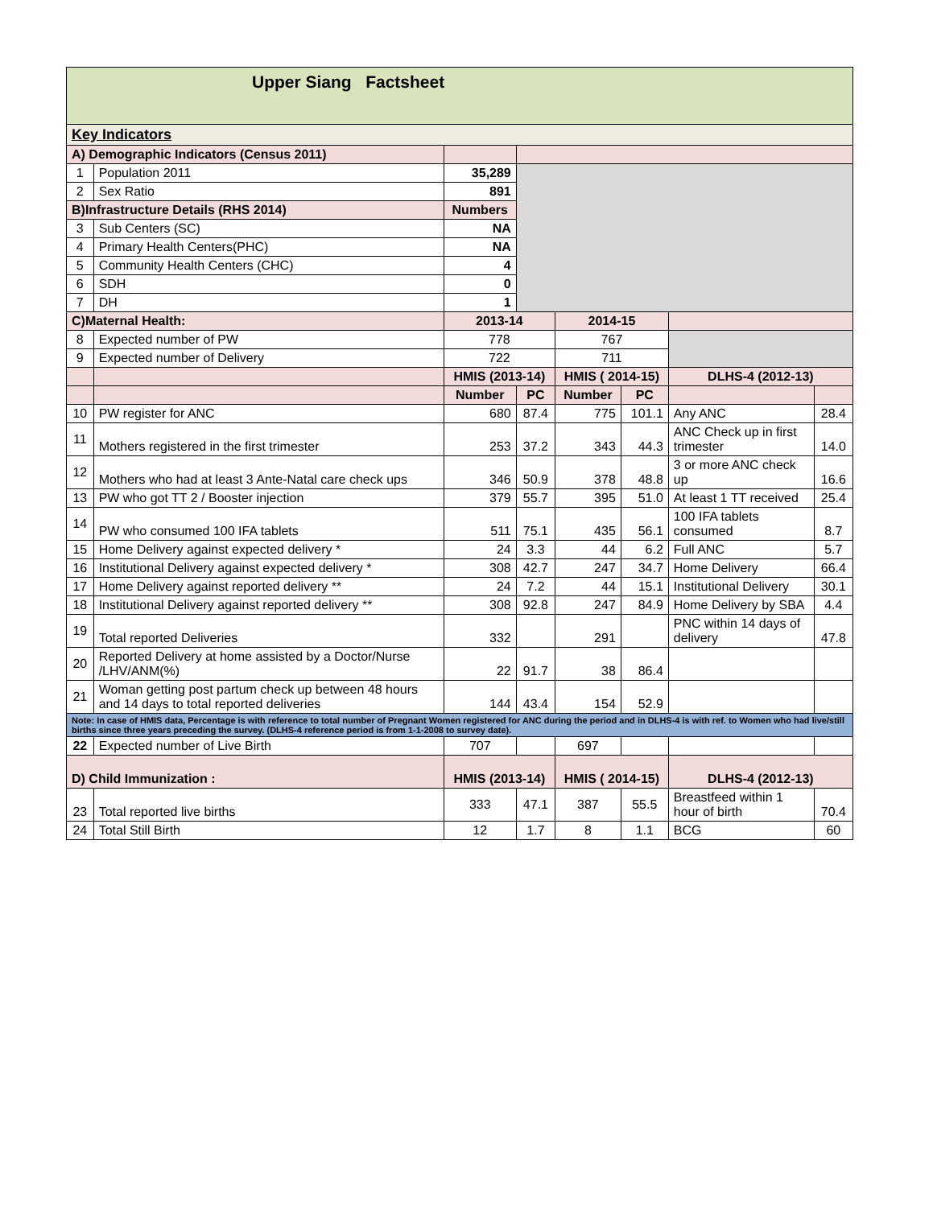| Upper Siang Factsheet | | | | | | | |
| --- | --- | --- | --- | --- | --- | --- | --- |
| Key Indicators | | | | | | | |
| A) Demographic Indicators (Census 2011) | | | | | | | |
| 1 | Population 2011 | 35,289 | | | | | |
| 2 | Sex Ratio | 891 | | | | | |
| B)Infrastructure Details (RHS 2014) | | Numbers | | | | | |
| 3 | Sub Centers (SC) | NA | | | | | |
| 4 | Primary Health Centers(PHC) | NA | | | | | |
| 5 | Community Health Centers (CHC) | 4 | | | | | |
| 6 | SDH | 0 | | | | | |
| 7 | DH | 1 | | | | | |
| C)Maternal Health: | | 2013-14 | | 2014-15 | | | |
| 8 | Expected number of PW | 778 | | 767 | | | |
| 9 | Expected number of Delivery | 722 | | 711 | | | |
| | | HMIS (2013-14) | | HMIS ( 2014-15) | | DLHS-4 (2012-13) | |
| | | Number | PC | Number | PC | | |
| 10 | PW register for ANC | 680 | 87.4 | 775 | 101.1 | Any ANC | 28.4 |
| 11 | Mothers registered in the first trimester | 253 | 37.2 | 343 | 44.3 | ANC Check up in first trimester | 14.0 |
| 12 | Mothers who had at least 3 Ante-Natal care check ups | 346 | 50.9 | 378 | 48.8 | 3 or more ANC check up | 16.6 |
| 13 | PW who got TT 2 / Booster injection | 379 | 55.7 | 395 | 51.0 | At least 1 TT received | 25.4 |
| 14 | PW who consumed 100 IFA tablets | 511 | 75.1 | 435 | 56.1 | 100 IFA tablets consumed | 8.7 |
| 15 | Home Delivery against expected delivery * | 24 | 3.3 | 44 | 6.2 | Full ANC | 5.7 |
| 16 | Institutional Delivery against expected delivery * | 308 | 42.7 | 247 | 34.7 | Home Delivery | 66.4 |
| 17 | Home Delivery against reported delivery ** | 24 | 7.2 | 44 | 15.1 | Institutional Delivery | 30.1 |
| 18 | Institutional Delivery against reported delivery ** | 308 | 92.8 | 247 | 84.9 | Home Delivery by SBA | 4.4 |
| 19 | Total reported Deliveries | 332 | | 291 | | PNC within 14 days of delivery | 47.8 |
| 20 | Reported Delivery at home assisted by a Doctor/Nurse /LHV/ANM(%) | 22 | 91.7 | 38 | 86.4 | | |
| 21 | Woman getting post partum check up between 48 hours and 14 days to total reported deliveries | 144 | 43.4 | 154 | 52.9 | | |
| Note: In case of HMIS data, Percentage is with reference to total number of Pregnant Women registered for ANC during the period and in DLHS-4 is with ref. to Women who had live/still births since three years preceding the survey. (DLHS-4 reference period is from 1-1-2008 to survey date). | | | | | | | |
| 22 | Expected number of Live Birth | 707 | | 697 | | | |
| D) Child Immunization : | | HMIS (2013-14) | | HMIS ( 2014-15) | | DLHS-4 (2012-13) | |
| 23 | Total reported live births | 333 | 47.1 | 387 | 55.5 | Breastfeed within 1 hour of birth | 70.4 |
| 24 | Total Still Birth | 12 | 1.7 | 8 | 1.1 | BCG | 60 |